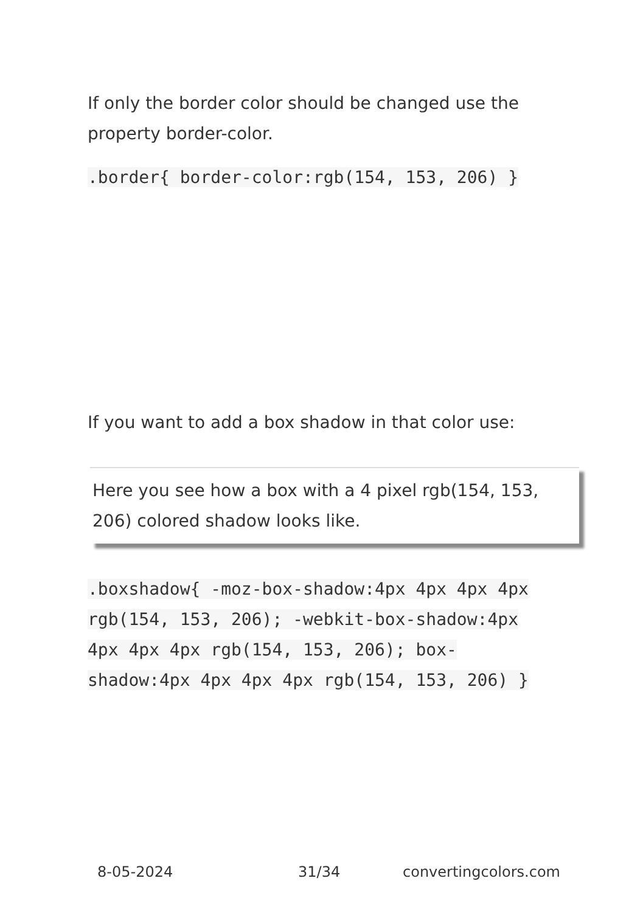If only the border color should be changed use the property border-color.
.border{ border-color:rgb(154, 153, 206) }
If you want to add a box shadow in that color use:
Here you see how a box with a 4 pixel rgb(154, 153, 206) colored shadow looks like.
.boxshadow{ -moz-box-shadow:4px 4px 4px 4px rgb(154, 153, 206); -webkit-box-shadow:4px 4px 4px 4px rgb(154, 153, 206); box-shadow:4px 4px 4px 4px rgb(154, 153, 206) }
8-05-2024 31/34 convertingcolors.com